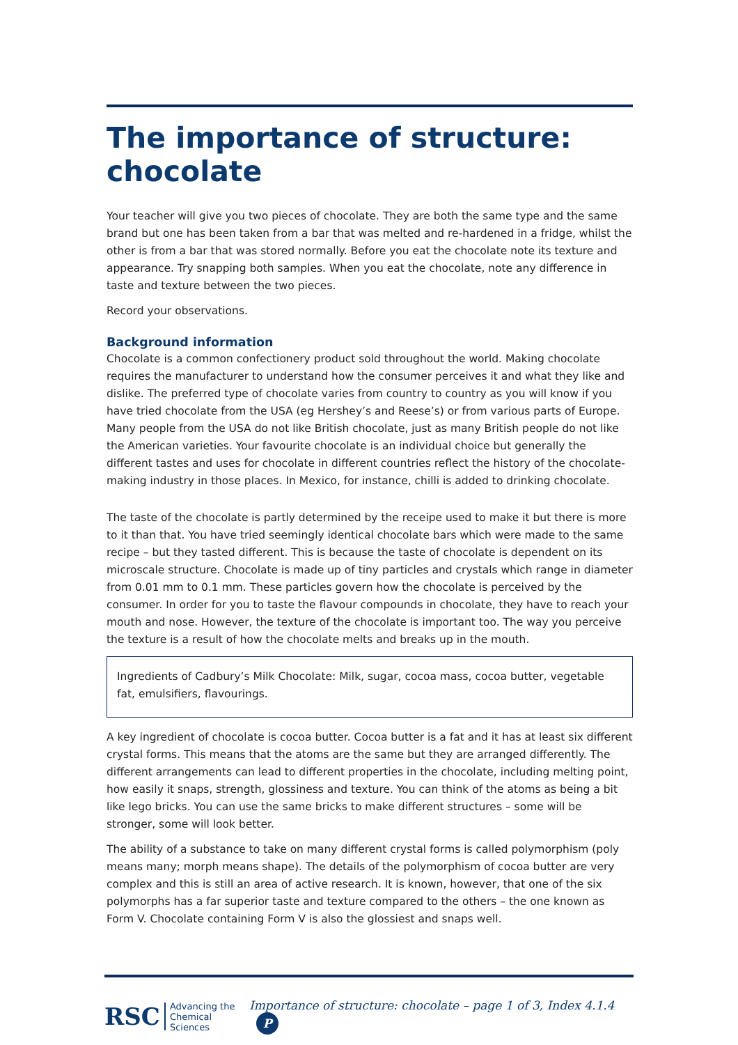The importance of structure: chocolate
Your teacher will give you two pieces of chocolate. They are both the same type and the same brand but one has been taken from a bar that was melted and re-hardened in a fridge, whilst the other is from a bar that was stored normally. Before you eat the chocolate note its texture and appearance. Try snapping both samples. When you eat the chocolate, note any difference in taste and texture between the two pieces.
Record your observations.
Background information
Chocolate is a common confectionery product sold throughout the world. Making chocolate requires the manufacturer to understand how the consumer perceives it and what they like and dislike. The preferred type of chocolate varies from country to country as you will know if you have tried chocolate from the USA (eg Hershey’s and Reese’s) or from various parts of Europe. Many people from the USA do not like British chocolate, just as many British people do not like the American varieties. Your favourite chocolate is an individual choice but generally the different tastes and uses for chocolate in different countries reflect the history of the chocolate-making industry in those places. In Mexico, for instance, chilli is added to drinking chocolate.
The taste of the chocolate is partly determined by the receipe used to make it but there is more to it than that. You have tried seemingly identical chocolate bars which were made to the same recipe – but they tasted different. This is because the taste of chocolate is dependent on its microscale structure. Chocolate is made up of tiny particles and crystals which range in diameter from 0.01 mm to 0.1 mm. These particles govern how the chocolate is perceived by the consumer. In order for you to taste the flavour compounds in chocolate, they have to reach your mouth and nose. However, the texture of the chocolate is important too. The way you perceive the texture is a result of how the chocolate melts and breaks up in the mouth.
Ingredients of Cadbury’s Milk Chocolate: Milk, sugar, cocoa mass, cocoa butter, vegetable fat, emulsifiers, flavourings.
A key ingredient of chocolate is cocoa butter. Cocoa butter is a fat and it has at least six different crystal forms. This means that the atoms are the same but they are arranged differently. The different arrangements can lead to different properties in the chocolate, including melting point, how easily it snaps, strength, glossiness and texture. You can think of the atoms as being a bit like lego bricks. You can use the same bricks to make different structures – some will be stronger, some will look better.
The ability of a substance to take on many different crystal forms is called polymorphism (poly means many; morph means shape). The details of the polymorphism of cocoa butter are very complex and this is still an area of active research. It is known, however, that one of the six polymorphs has a far superior taste and texture compared to the others – the one known as Form V. Chocolate containing Form V is also the glossiest and snaps well.
RSC Advancing the
Chemical Sciences
Importance of structure: chocolate – page 1 of 3, Index 4.1.4 P